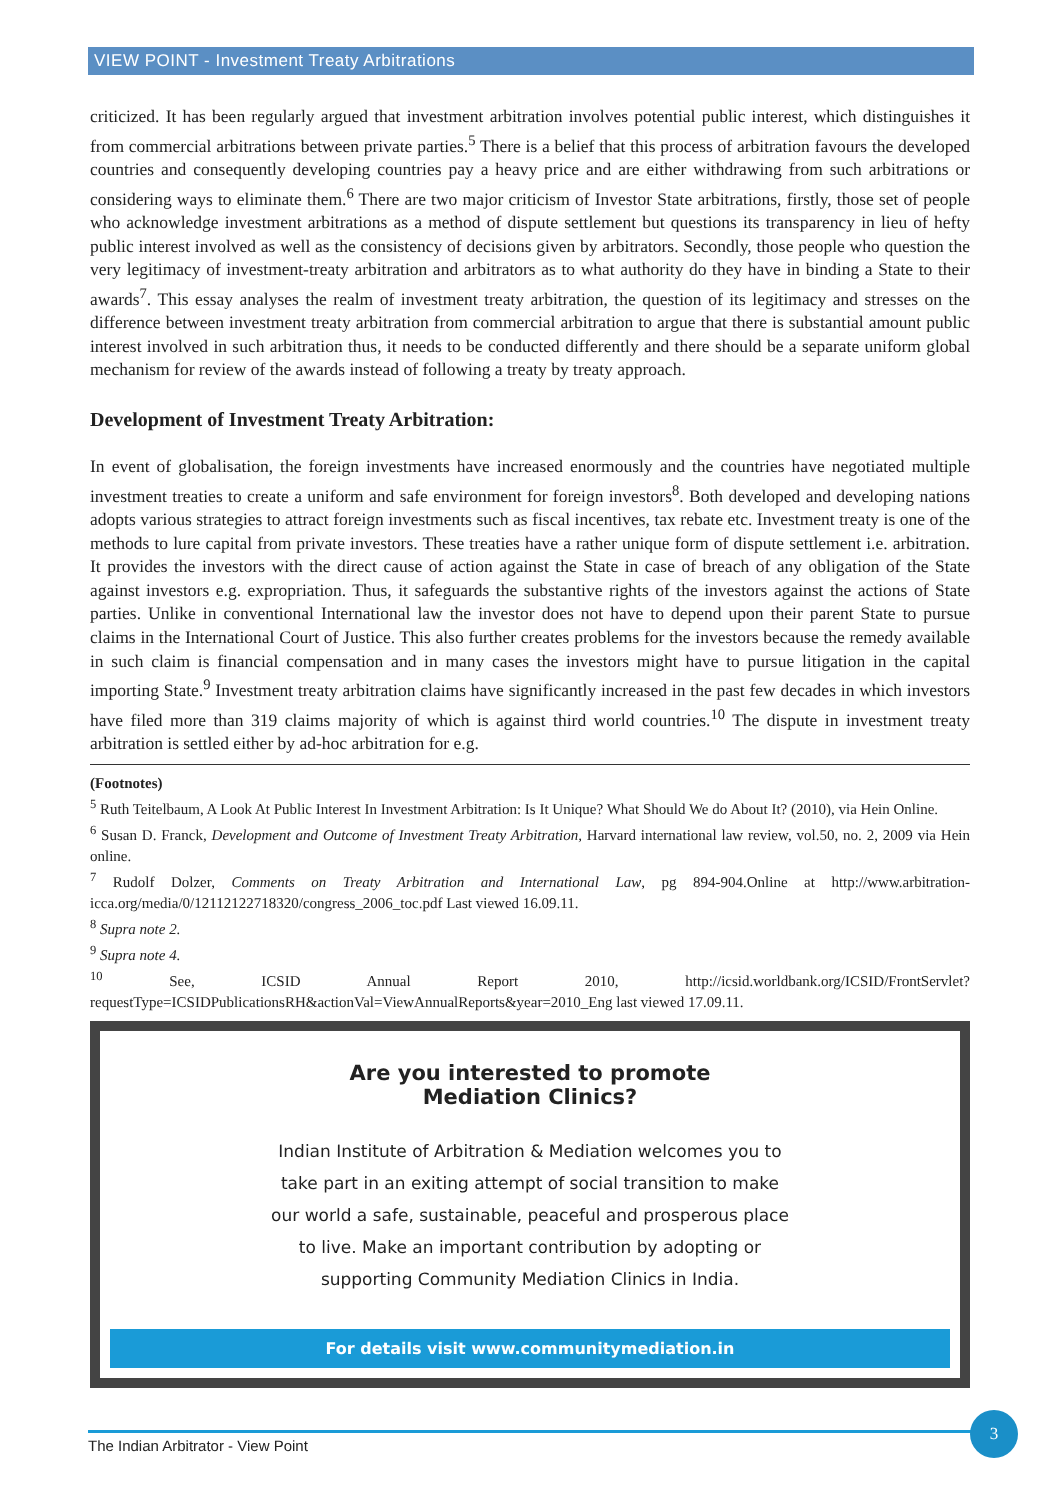VIEW POINT - Investment Treaty Arbitrations
criticized. It has been regularly argued that investment arbitration involves potential public interest, which distinguishes it from commercial arbitrations between private parties.<sup>5</sup> There is a belief that this process of arbitration favours the developed countries and consequently developing countries pay a heavy price and are either withdrawing from such arbitrations or considering ways to eliminate them.<sup>6</sup> There are two major criticism of Investor State arbitrations, firstly, those set of people who acknowledge investment arbitrations as a method of dispute settlement but questions its transparency in lieu of hefty public interest involved as well as the consistency of decisions given by arbitrators. Secondly, those people who question the very legitimacy of investment-treaty arbitration and arbitrators as to what authority do they have in binding a State to their awards<sup>7</sup>. This essay analyses the realm of investment treaty arbitration, the question of its legitimacy and stresses on the difference between investment treaty arbitration from commercial arbitration to argue that there is substantial amount public interest involved in such arbitration thus, it needs to be conducted differently and there should be a separate uniform global mechanism for review of the awards instead of following a treaty by treaty approach.
Development of Investment Treaty Arbitration:
In event of globalisation, the foreign investments have increased enormously and the countries have negotiated multiple investment treaties to create a uniform and safe environment for foreign investors<sup>8</sup>. Both developed and developing nations adopts various strategies to attract foreign investments such as fiscal incentives, tax rebate etc. Investment treaty is one of the methods to lure capital from private investors. These treaties have a rather unique form of dispute settlement i.e. arbitration. It provides the investors with the direct cause of action against the State in case of breach of any obligation of the State against investors e.g. expropriation. Thus, it safeguards the substantive rights of the investors against the actions of State parties. Unlike in conventional International law the investor does not have to depend upon their parent State to pursue claims in the International Court of Justice. This also further creates problems for the investors because the remedy available in such claim is financial compensation and in many cases the investors might have to pursue litigation in the capital importing State.<sup>9</sup> Investment treaty arbitration claims have significantly increased in the past few decades in which investors have filed more than 319 claims majority of which is against third world countries.<sup>10</sup> The dispute in investment treaty arbitration is settled either by ad-hoc arbitration for e.g.
(Footnotes)
<sup>5</sup> Ruth Teitelbaum, A Look At Public Interest In Investment Arbitration: Is It Unique? What Should We do About It? (2010), via Hein Online.
<sup>6</sup> Susan D. Franck, Development and Outcome of Investment Treaty Arbitration, Harvard international law review, vol.50, no. 2, 2009 via Hein online.
<sup>7</sup> Rudolf Dolzer, Comments on Treaty Arbitration and International Law, pg 894-904.Online at http://www.arbitration-icca.org/media/0/12112122718320/congress_2006_toc.pdf Last viewed 16.09.11.
<sup>8</sup> Supra note 2.
<sup>9</sup> Supra note 4.
<sup>10</sup> See, ICSID Annual Report 2010, http://icsid.worldbank.org/ICSID/FrontServlet?requestType=ICSIDPublicationsRH&actionVal=ViewAnnualReports&year=2010_Eng last viewed 17.09.11.
Are you interested to promote
Mediation Clinics?
Indian Institute of Arbitration & Mediation welcomes you to
take part in an exiting attempt of social transition to make
our world a safe, sustainable, peaceful and prosperous place
to live. Make an important contribution by adopting or
supporting Community Mediation Clinics in India.
For details visit www.communitymediation.in
The Indian Arbitrator - View Point
3